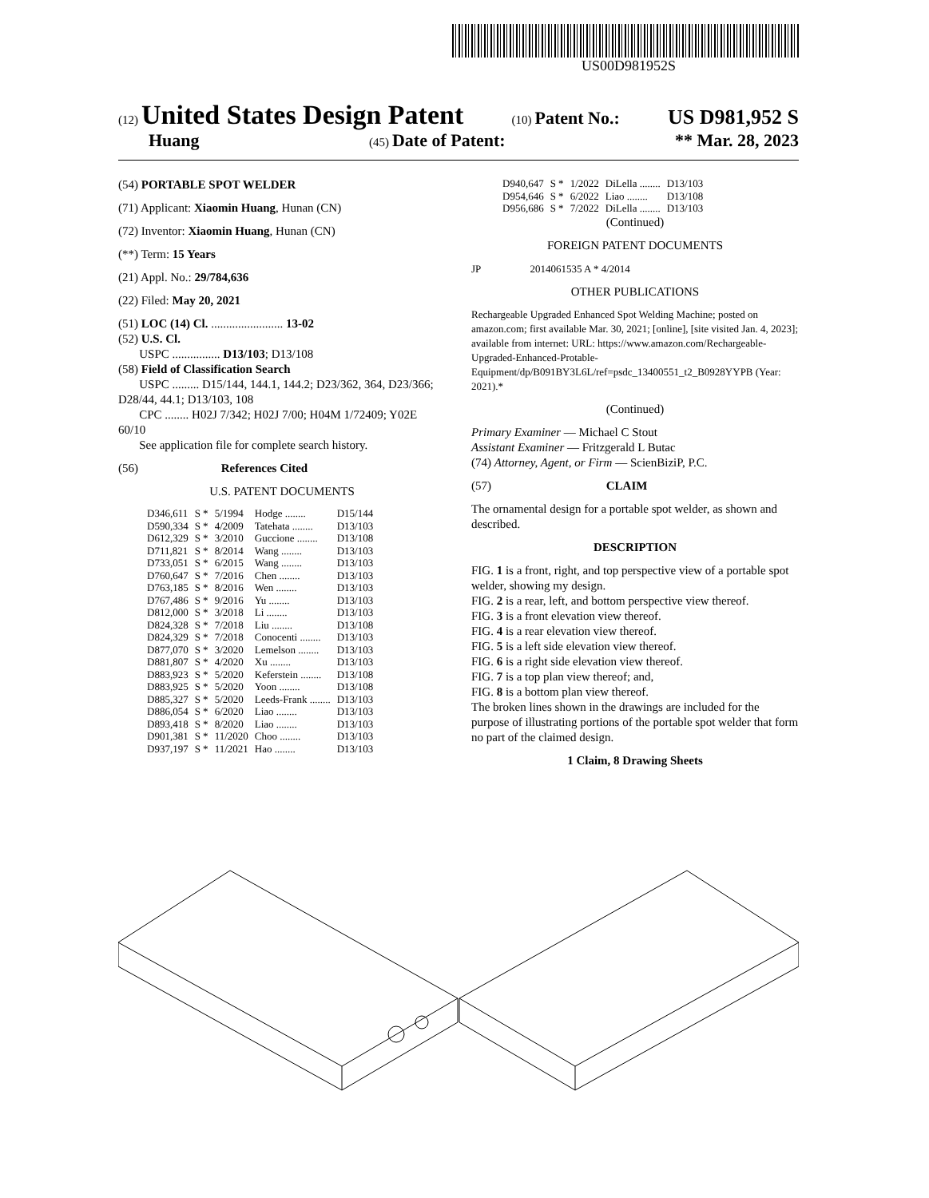US00D981952S
(12) United States Design Patent (10) Patent No.: US D981,952 S
Huang (45) Date of Patent: ** Mar. 28, 2023
(54) PORTABLE SPOT WELDER
(71) Applicant: Xiaomin Huang, Hunan (CN)
(72) Inventor: Xiaomin Huang, Hunan (CN)
(**) Term: 15 Years
(21) Appl. No.: 29/784,636
(22) Filed: May 20, 2021
(51) LOC (14) Cl. ........................ 13-02
(52) U.S. Cl.
USPC ................ D13/103; D13/108
(58) Field of Classification Search
USPC ......... D15/144, 144.1, 144.2; D23/362, 364, D23/366; D28/44, 44.1; D13/103, 108
CPC ........ H02J 7/342; H02J 7/00; H04M 1/72409; Y02E 60/10
See application file for complete search history.
(56) References Cited
U.S. PATENT DOCUMENTS
| D346,611 | S * | 5/1994 | Hodge ........ | D15/144 |
| D590,334 | S * | 4/2009 | Tatehata ........ | D13/103 |
| D612,329 | S * | 3/2010 | Guccione ........ | D13/108 |
| D711,821 | S * | 8/2014 | Wang ........ | D13/103 |
| D733,051 | S * | 6/2015 | Wang ........ | D13/103 |
| D760,647 | S * | 7/2016 | Chen ........ | D13/103 |
| D763,185 | S * | 8/2016 | Wen ........ | D13/103 |
| D767,486 | S * | 9/2016 | Yu ........ | D13/103 |
| D812,000 | S * | 3/2018 | Li ........ | D13/103 |
| D824,328 | S * | 7/2018 | Liu ........ | D13/108 |
| D824,329 | S * | 7/2018 | Conocenti ........ | D13/103 |
| D877,070 | S * | 3/2020 | Lemelson ........ | D13/103 |
| D881,807 | S * | 4/2020 | Xu ........ | D13/103 |
| D883,923 | S * | 5/2020 | Keferstein ........ | D13/108 |
| D883,925 | S * | 5/2020 | Yoon ........ | D13/108 |
| D885,327 | S * | 5/2020 | Leeds-Frank ........ | D13/103 |
| D886,054 | S * | 6/2020 | Liao ........ | D13/103 |
| D893,418 | S * | 8/2020 | Liao ........ | D13/103 |
| D901,381 | S * | 11/2020 | Choo ........ | D13/103 |
| D937,197 | S * | 11/2021 | Hao ........ | D13/103 |
| D940,647 | S * | 1/2022 | DiLella ........ | D13/103 |
| D954,646 | S * | 6/2022 | Liao ........ | D13/108 |
| D956,686 | S * | 7/2022 | DiLella ........ | D13/103 |
(Continued)
FOREIGN PATENT DOCUMENTS
JP 2014061535 A * 4/2014
OTHER PUBLICATIONS
Rechargeable Upgraded Enhanced Spot Welding Machine; posted on amazon.com; first available Mar. 30, 2021; [online], [site visited Jan. 4, 2023]; available from internet: URL: https://www.amazon.com/Rechargeable-Upgraded-Enhanced-Protable-Equipment/dp/B091BY3L6L/ref=psdc_13400551_t2_B0928YYPB (Year: 2021).*
(Continued)
Primary Examiner — Michael C Stout
Assistant Examiner — Fritzgerald L Butac
(74) Attorney, Agent, or Firm — ScienBiziP, P.C.
(57) CLAIM
The ornamental design for a portable spot welder, as shown and described.
DESCRIPTION
FIG. 1 is a front, right, and top perspective view of a portable spot welder, showing my design.
FIG. 2 is a rear, left, and bottom perspective view thereof.
FIG. 3 is a front elevation view thereof.
FIG. 4 is a rear elevation view thereof.
FIG. 5 is a left side elevation view thereof.
FIG. 6 is a right side elevation view thereof.
FIG. 7 is a top plan view thereof; and,
FIG. 8 is a bottom plan view thereof.
The broken lines shown in the drawings are included for the purpose of illustrating portions of the portable spot welder that form no part of the claimed design.
1 Claim, 8 Drawing Sheets